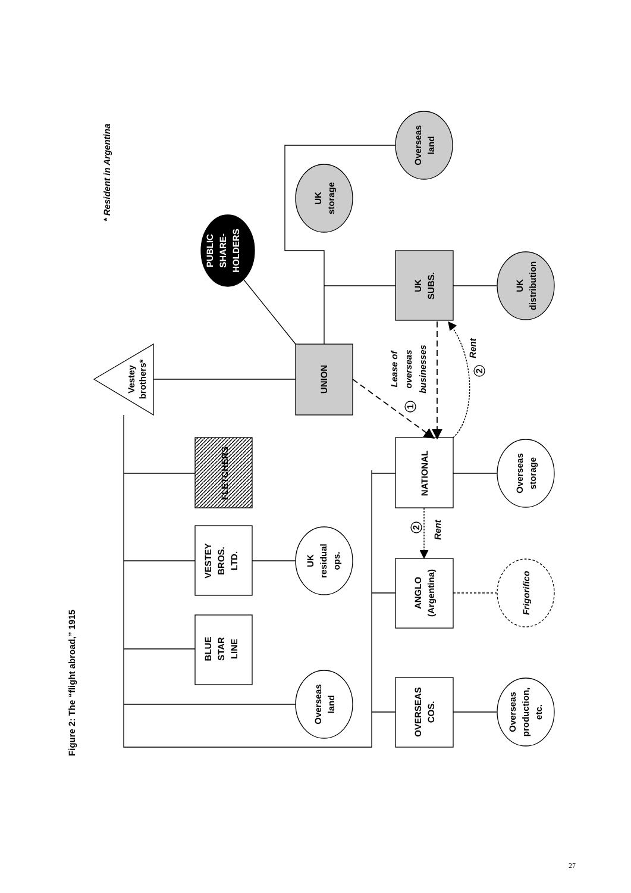Figure 2: The “flight abroad,” 1915
Vestey
brothers*
* Resident in Argentina
FLETCHERS
VESTEY
BROS.
LTD.
BLUE
STAR
LINE
UK
residual
ops.
Overseas
land
UNION
PUBLIC
SHARE-
HOLDERS
UK
storage
Overseas
land
UK
SUBS.
UK
distribution
Lease of
overseas
businesses
1
Rent
2
NATIONAL
Overseas
storage
2
Rent
ANGLO
(Argentina)
Frigorifico
OVERSEAS
COS.
Overseas
production,
etc.
27